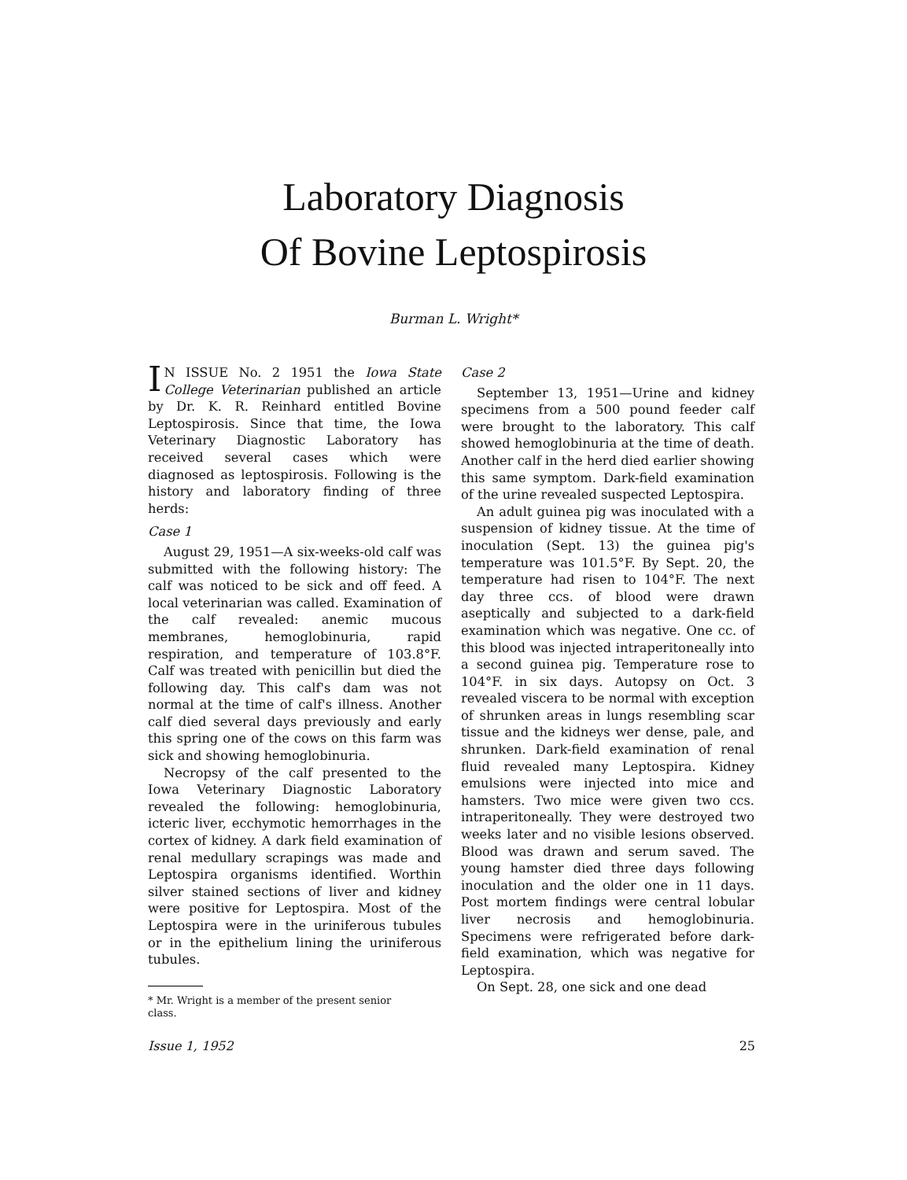Laboratory Diagnosis
Of Bovine Leptospirosis
Burman L. Wright*
IN ISSUE No. 2 1951 the Iowa State College Veterinarian published an article by Dr. K. R. Reinhard entitled Bovine Leptospirosis. Since that time, the Iowa Veterinary Diagnostic Laboratory has received several cases which were diagnosed as leptospirosis. Following is the history and laboratory finding of three herds:
Case 1
August 29, 1951—A six-weeks-old calf was submitted with the following history: The calf was noticed to be sick and off feed. A local veterinarian was called. Examination of the calf revealed: anemic mucous membranes, hemoglobinuria, rapid respiration, and temperature of 103.8°F. Calf was treated with penicillin but died the following day. This calf's dam was not normal at the time of calf's illness. Another calf died several days previously and early this spring one of the cows on this farm was sick and showing hemoglobinuria.
Necropsy of the calf presented to the Iowa Veterinary Diagnostic Laboratory revealed the following: hemoglobinuria, icteric liver, ecchymotic hemorrhages in the cortex of kidney. A dark field examination of renal medullary scrapings was made and Leptospira organisms identified. Worthin silver stained sections of liver and kidney were positive for Leptospira. Most of the Leptospira were in the uriniferous tubules or in the epithelium lining the uriniferous tubules.
* Mr. Wright is a member of the present senior
class.
Case 2
September 13, 1951—Urine and kidney specimens from a 500 pound feeder calf were brought to the laboratory. This calf showed hemoglobinuria at the time of death. Another calf in the herd died earlier showing this same symptom. Dark-field examination of the urine revealed suspected Leptospira.
An adult guinea pig was inoculated with a suspension of kidney tissue. At the time of inoculation (Sept. 13) the guinea pig's temperature was 101.5°F. By Sept. 20, the temperature had risen to 104°F. The next day three ccs. of blood were drawn aseptically and subjected to a dark-field examination which was negative. One cc. of this blood was injected intraperitoneally into a second guinea pig. Temperature rose to 104°F. in six days. Autopsy on Oct. 3 revealed viscera to be normal with exception of shrunken areas in lungs resembling scar tissue and the kidneys wer dense, pale, and shrunken. Dark-field examination of renal fluid revealed many Leptospira. Kidney emulsions were injected into mice and hamsters. Two mice were given two ccs. intraperitoneally. They were destroyed two weeks later and no visible lesions observed. Blood was drawn and serum saved. The young hamster died three days following inoculation and the older one in 11 days. Post mortem findings were central lobular liver necrosis and hemoglobinuria. Specimens were refrigerated before dark-field examination, which was negative for Leptospira.
On Sept. 28, one sick and one dead
Issue 1, 1952 25